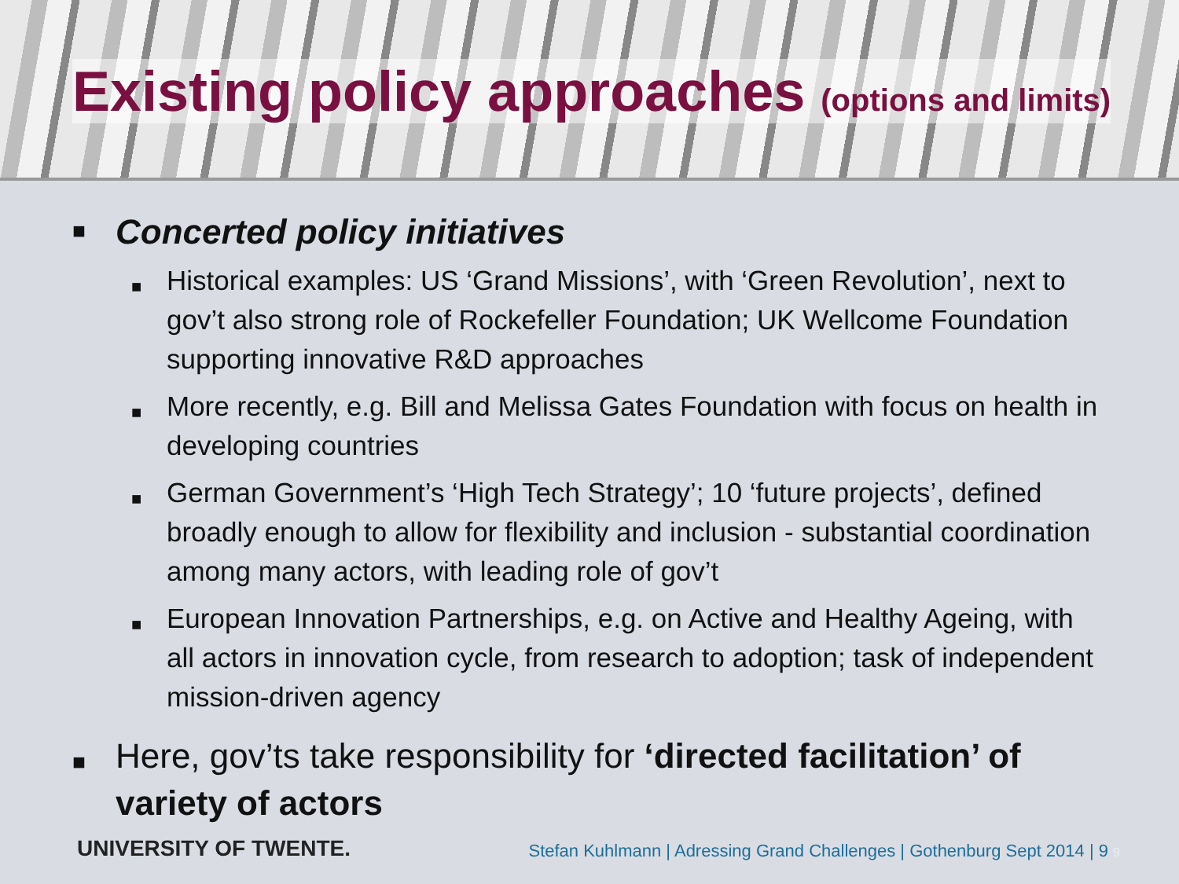Existing policy approaches (options and limits)
■ Concerted policy initiatives
■ Historical examples: US ‘Grand Missions’, with ‘Green Revolution’, next to gov’t also strong role of Rockefeller Foundation; UK Wellcome Foundation supporting innovative R&D approaches
■ More recently, e.g. Bill and Melissa Gates Foundation with focus on health in developing countries
■ German Government’s ‘High Tech Strategy’; 10 ‘future projects’, defined broadly enough to allow for flexibility and inclusion - substantial coordination among many actors, with leading role of gov’t
■ European Innovation Partnerships, e.g. on Active and Healthy Ageing, with all actors in innovation cycle, from research to adoption; task of independent mission-driven agency
■ Here, gov’ts take responsibility for ‘directed facilitation’ of variety of actors
UNIVERSITY OF TWENTE. Stefan Kuhlmann | Adressing Grand Challenges | Gothenburg Sept 2014 | 9 9